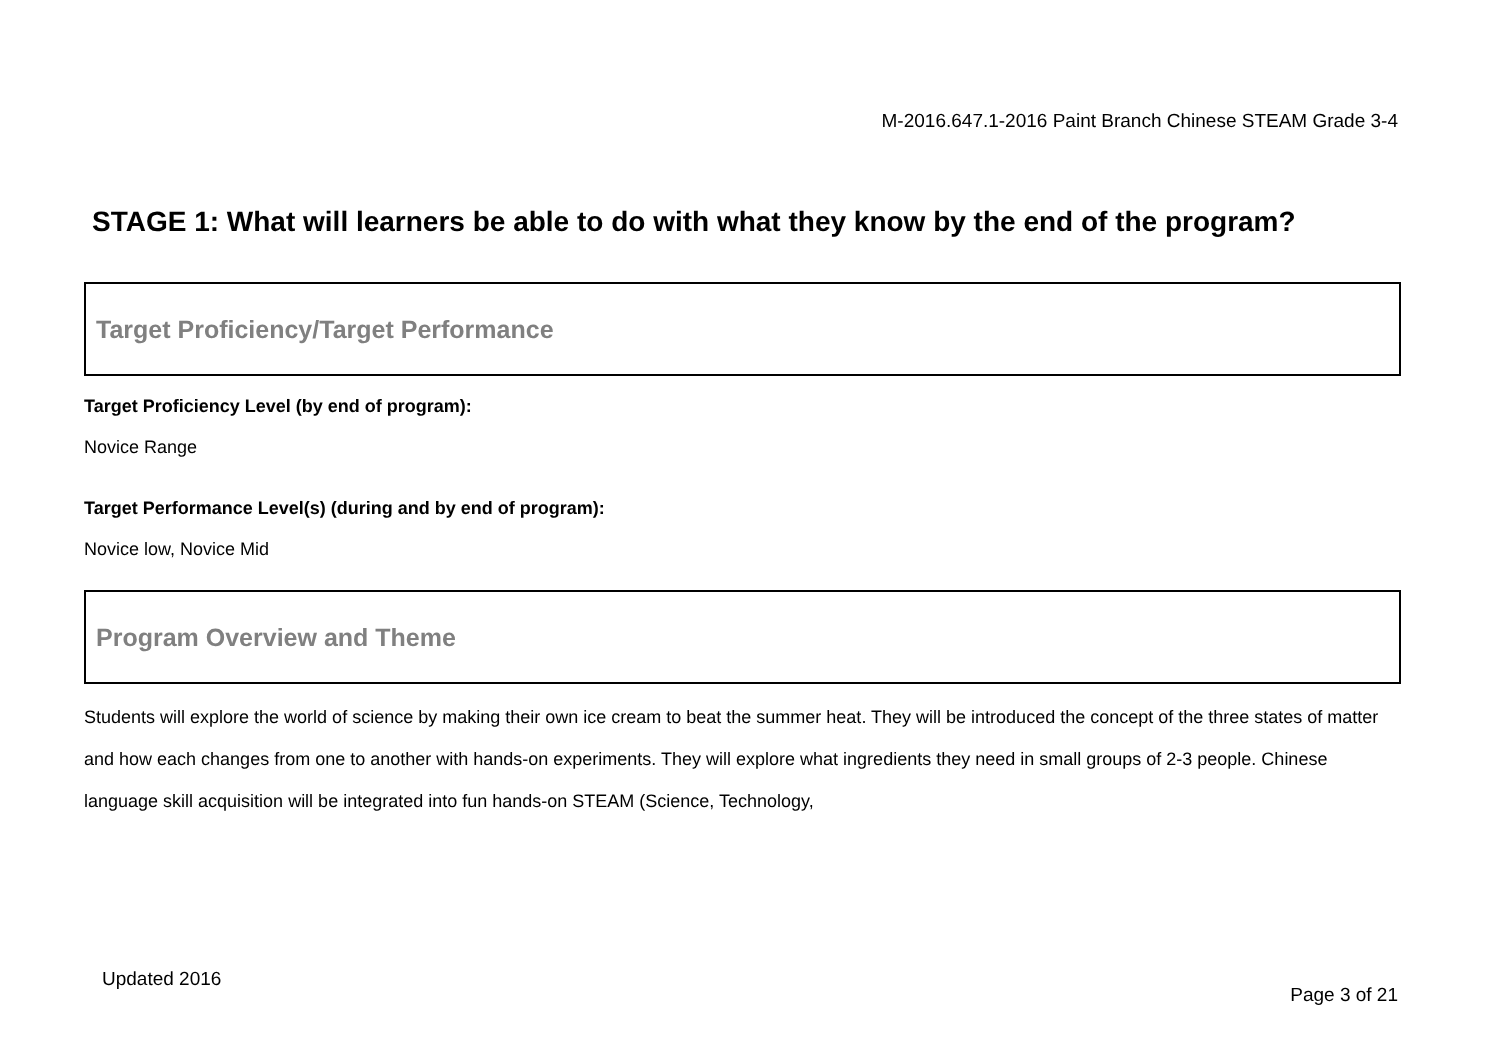M-2016.647.1-2016 Paint Branch Chinese STEAM Grade 3-4
STAGE 1: What will learners be able to do with what they know by the end of the program?
Target Proficiency/Target Performance
Target Proficiency Level (by end of program):
Novice Range
Target Performance Level(s) (during and by end of program):
Novice low, Novice Mid
Program Overview and Theme
Students will explore the world of science by making their own ice cream to beat the summer heat. They will be introduced the concept of the three states of matter and how each changes from one to another with hands-on experiments. They will explore what ingredients they need in small groups of 2-3 people. Chinese language skill acquisition will be integrated into fun hands-on STEAM (Science, Technology,
Updated 2016
Page 3 of 21